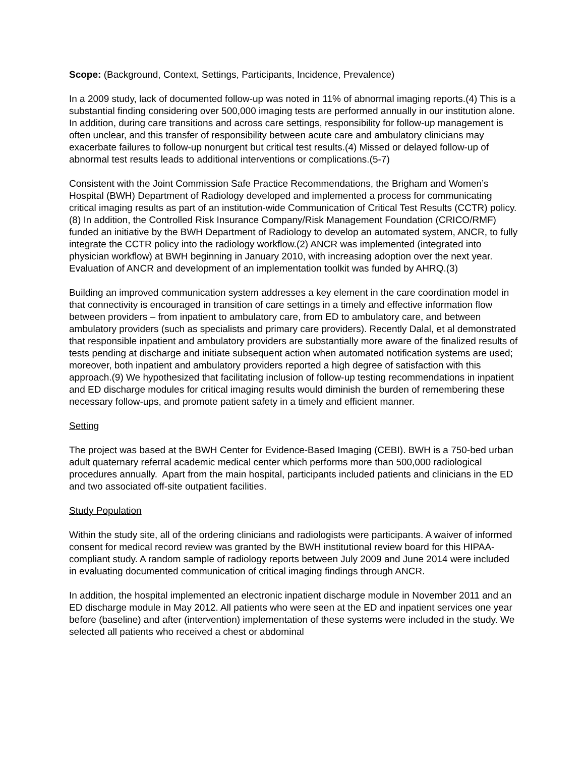Scope: (Background, Context, Settings, Participants, Incidence, Prevalence)
In a 2009 study, lack of documented follow-up was noted in 11% of abnormal imaging reports.(4) This is a substantial finding considering over 500,000 imaging tests are performed annually in our institution alone. In addition, during care transitions and across care settings, responsibility for follow-up management is often unclear, and this transfer of responsibility between acute care and ambulatory clinicians may exacerbate failures to follow-up nonurgent but critical test results.(4) Missed or delayed follow-up of abnormal test results leads to additional interventions or complications.(5-7)
Consistent with the Joint Commission Safe Practice Recommendations, the Brigham and Women’s Hospital (BWH) Department of Radiology developed and implemented a process for communicating critical imaging results as part of an institution-wide Communication of Critical Test Results (CCTR) policy.(8) In addition, the Controlled Risk Insurance Company/Risk Management Foundation (CRICO/RMF) funded an initiative by the BWH Department of Radiology to develop an automated system, ANCR, to fully integrate the CCTR policy into the radiology workflow.(2) ANCR was implemented (integrated into physician workflow) at BWH beginning in January 2010, with increasing adoption over the next year. Evaluation of ANCR and development of an implementation toolkit was funded by AHRQ.(3)
Building an improved communication system addresses a key element in the care coordination model in that connectivity is encouraged in transition of care settings in a timely and effective information flow between providers – from inpatient to ambulatory care, from ED to ambulatory care, and between ambulatory providers (such as specialists and primary care providers). Recently Dalal, et al demonstrated that responsible inpatient and ambulatory providers are substantially more aware of the finalized results of tests pending at discharge and initiate subsequent action when automated notification systems are used; moreover, both inpatient and ambulatory providers reported a high degree of satisfaction with this approach.(9) We hypothesized that facilitating inclusion of follow-up testing recommendations in inpatient and ED discharge modules for critical imaging results would diminish the burden of remembering these necessary follow-ups, and promote patient safety in a timely and efficient manner.
Setting
The project was based at the BWH Center for Evidence-Based Imaging (CEBI). BWH is a 750-bed urban adult quaternary referral academic medical center which performs more than 500,000 radiological procedures annually. Apart from the main hospital, participants included patients and clinicians in the ED and two associated off-site outpatient facilities.
Study Population
Within the study site, all of the ordering clinicians and radiologists were participants. A waiver of informed consent for medical record review was granted by the BWH institutional review board for this HIPAA-compliant study. A random sample of radiology reports between July 2009 and June 2014 were included in evaluating documented communication of critical imaging findings through ANCR.
In addition, the hospital implemented an electronic inpatient discharge module in November 2011 and an ED discharge module in May 2012. All patients who were seen at the ED and inpatient services one year before (baseline) and after (intervention) implementation of these systems were included in the study. We selected all patients who received a chest or abdominal